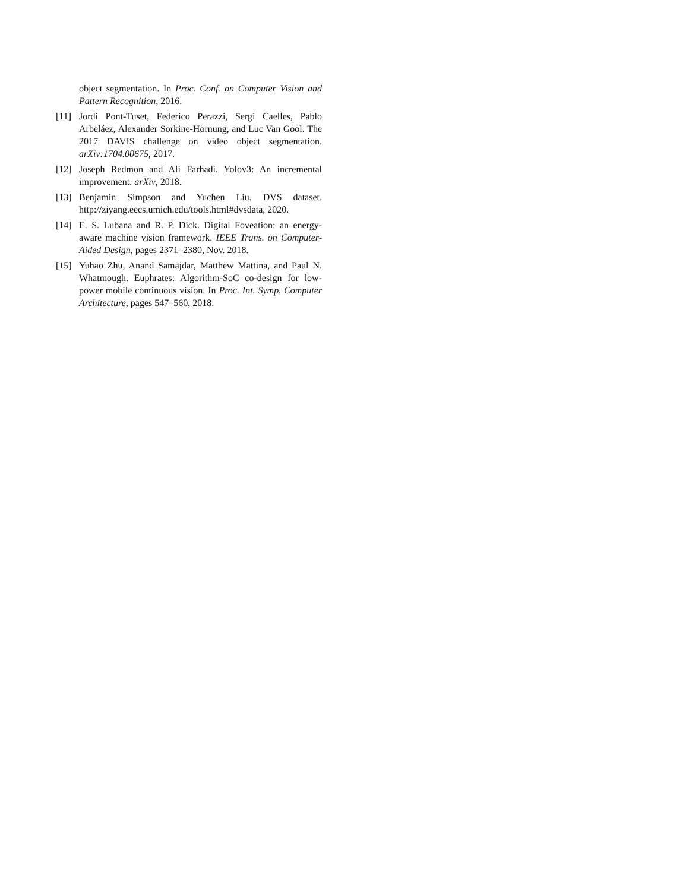object segmentation. In Proc. Conf. on Computer Vision and Pattern Recognition, 2016.
[11] Jordi Pont-Tuset, Federico Perazzi, Sergi Caelles, Pablo Arbeláez, Alexander Sorkine-Hornung, and Luc Van Gool. The 2017 DAVIS challenge on video object segmentation. arXiv:1704.00675, 2017.
[12] Joseph Redmon and Ali Farhadi. Yolov3: An incremental improvement. arXiv, 2018.
[13] Benjamin Simpson and Yuchen Liu. DVS dataset. http://ziyang.eecs.umich.edu/tools.html#dvsdata, 2020.
[14] E. S. Lubana and R. P. Dick. Digital Foveation: an energy-aware machine vision framework. IEEE Trans. on Computer-Aided Design, pages 2371–2380, Nov. 2018.
[15] Yuhao Zhu, Anand Samajdar, Matthew Mattina, and Paul N. Whatmough. Euphrates: Algorithm-SoC co-design for low-power mobile continuous vision. In Proc. Int. Symp. Computer Architecture, pages 547–560, 2018.